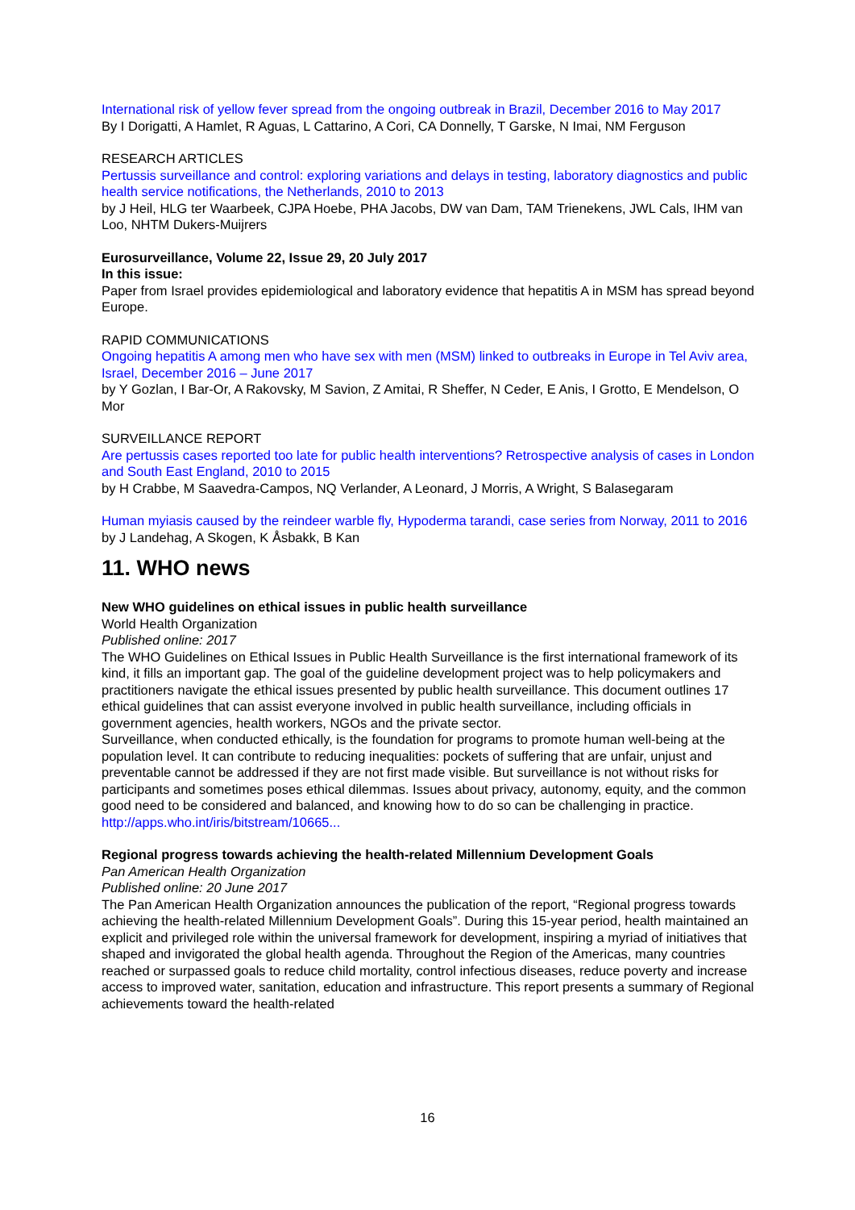International risk of yellow fever spread from the ongoing outbreak in Brazil, December 2016 to May 2017
By I Dorigatti, A Hamlet, R Aguas, L Cattarino, A Cori, CA Donnelly, T Garske, N Imai, NM Ferguson
RESEARCH ARTICLES
Pertussis surveillance and control: exploring variations and delays in testing, laboratory diagnostics and public health service notifications, the Netherlands, 2010 to 2013
by J Heil, HLG ter Waarbeek, CJPA Hoebe, PHA Jacobs, DW van Dam, TAM Trienekens, JWL Cals, IHM van Loo, NHTM Dukers-Muijrers
Eurosurveillance, Volume 22, Issue 29, 20 July 2017
In this issue:
Paper from Israel provides epidemiological and laboratory evidence that hepatitis A in MSM has spread beyond Europe.
RAPID COMMUNICATIONS
Ongoing hepatitis A among men who have sex with men (MSM) linked to outbreaks in Europe in Tel Aviv area, Israel, December 2016 – June 2017
by Y Gozlan, I Bar-Or, A Rakovsky, M Savion, Z Amitai, R Sheffer, N Ceder, E Anis, I Grotto, E Mendelson, O Mor
SURVEILLANCE REPORT
Are pertussis cases reported too late for public health interventions? Retrospective analysis of cases in London and South East England, 2010 to 2015
by H Crabbe, M Saavedra-Campos, NQ Verlander, A Leonard, J Morris, A Wright, S Balasegaram
Human myiasis caused by the reindeer warble fly, Hypoderma tarandi, case series from Norway, 2011 to 2016
by J Landehag, A Skogen, K Åsbakk, B Kan
11. WHO news
New WHO guidelines on ethical issues in public health surveillance
World Health Organization
Published online: 2017
The WHO Guidelines on Ethical Issues in Public Health Surveillance is the first international framework of its kind, it fills an important gap. The goal of the guideline development project was to help policymakers and practitioners navigate the ethical issues presented by public health surveillance. This document outlines 17 ethical guidelines that can assist everyone involved in public health surveillance, including officials in government agencies, health workers, NGOs and the private sector.
Surveillance, when conducted ethically, is the foundation for programs to promote human well-being at the population level. It can contribute to reducing inequalities: pockets of suffering that are unfair, unjust and preventable cannot be addressed if they are not first made visible. But surveillance is not without risks for participants and sometimes poses ethical dilemmas. Issues about privacy, autonomy, equity, and the common good need to be considered and balanced, and knowing how to do so can be challenging in practice.
http://apps.who.int/iris/bitstream/10665...
Regional progress towards achieving the health-related Millennium Development Goals
Pan American Health Organization
Published online: 20 June 2017
The Pan American Health Organization announces the publication of the report, “Regional progress towards achieving the health-related Millennium Development Goals”. During this 15-year period, health maintained an explicit and privileged role within the universal framework for development, inspiring a myriad of initiatives that shaped and invigorated the global health agenda. Throughout the Region of the Americas, many countries reached or surpassed goals to reduce child mortality, control infectious diseases, reduce poverty and increase access to improved water, sanitation, education and infrastructure. This report presents a summary of Regional achievements toward the health-related
16